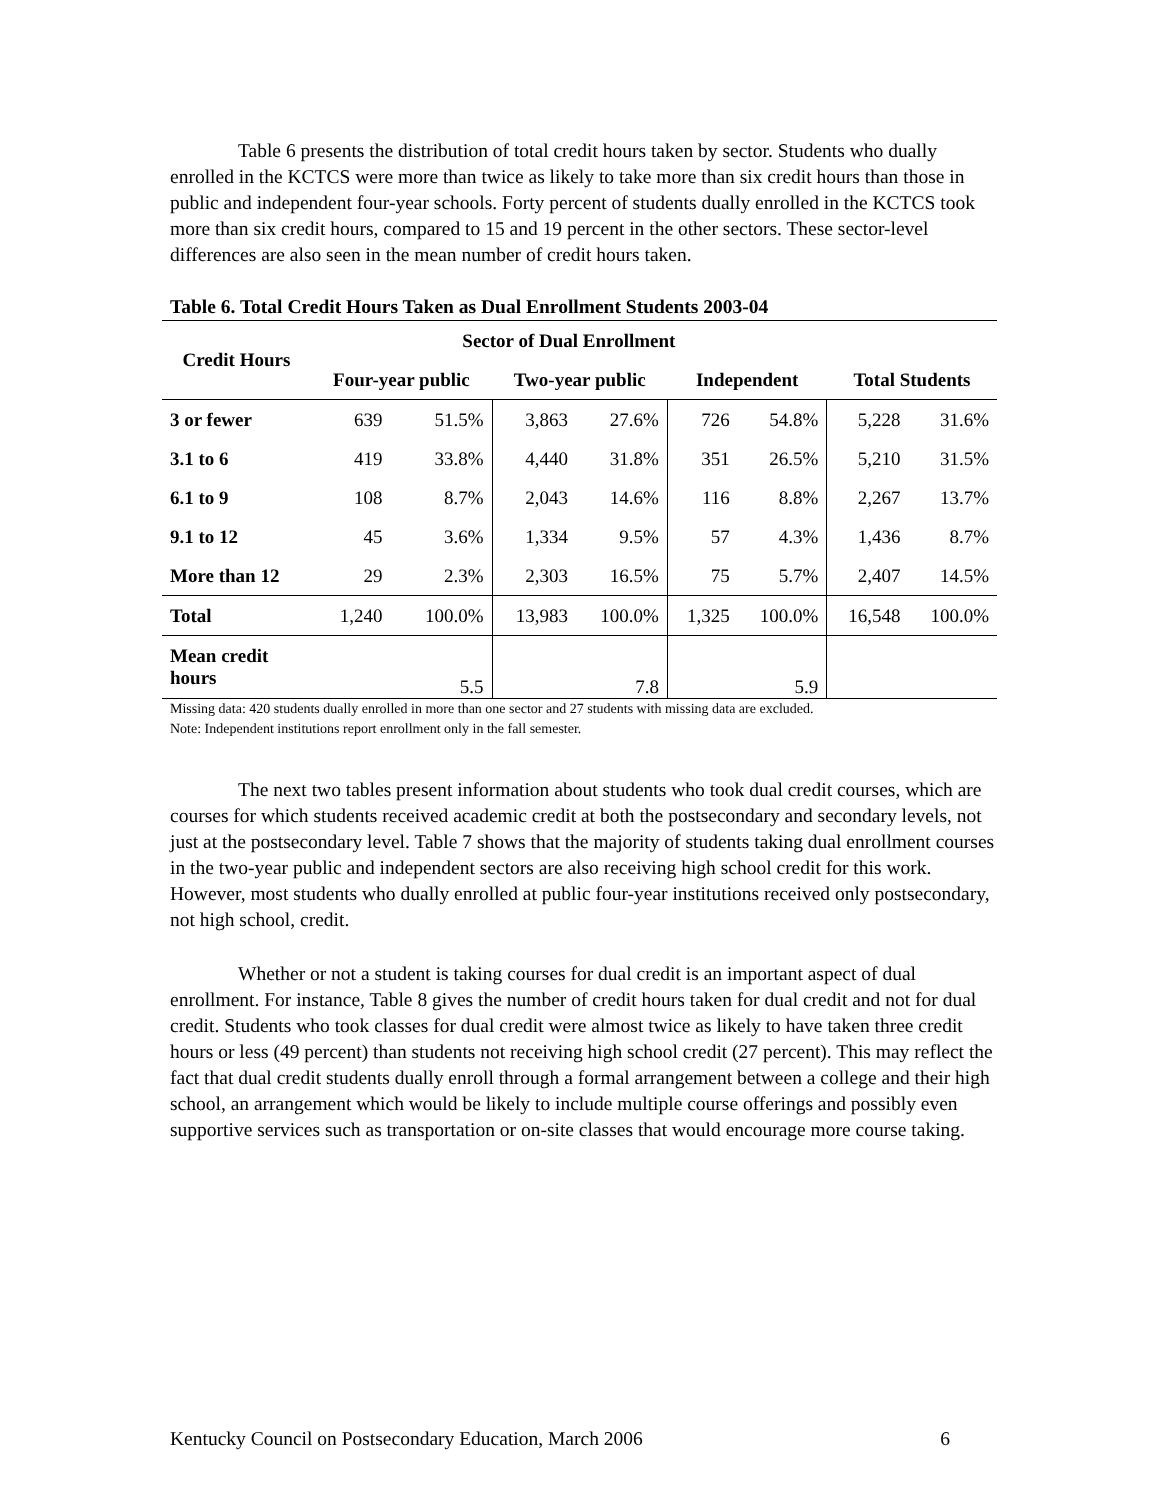Table 6 presents the distribution of total credit hours taken by sector. Students who dually enrolled in the KCTCS were more than twice as likely to take more than six credit hours than those in public and independent four-year schools. Forty percent of students dually enrolled in the KCTCS took more than six credit hours, compared to 15 and 19 percent in the other sectors. These sector-level differences are also seen in the mean number of credit hours taken.
Table 6. Total Credit Hours Taken as Dual Enrollment Students 2003-04
| Credit Hours | Sector of Dual Enrollment | | | | | | | |
| --- | --- | --- | --- | --- | --- | --- | --- | --- |
| | Four-year public | | Two-year public | | Independent | | Total Students | |
| 3 or fewer | 639 | 51.5% | 3,863 | 27.6% | 726 | 54.8% | 5,228 | 31.6% |
| 3.1 to 6 | 419 | 33.8% | 4,440 | 31.8% | 351 | 26.5% | 5,210 | 31.5% |
| 6.1 to 9 | 108 | 8.7% | 2,043 | 14.6% | 116 | 8.8% | 2,267 | 13.7% |
| 9.1 to 12 | 45 | 3.6% | 1,334 | 9.5% | 57 | 4.3% | 1,436 | 8.7% |
| More than 12 | 29 | 2.3% | 2,303 | 16.5% | 75 | 5.7% | 2,407 | 14.5% |
| Total | 1,240 | 100.0% | 13,983 | 100.0% | 1,325 | 100.0% | 16,548 | 100.0% |
| Mean credit hours | | 5.5 | | 7.8 | | 5.9 | | |
Missing data: 420 students dually enrolled in more than one sector and 27 students with missing data are excluded.
Note: Independent institutions report enrollment only in the fall semester.
The next two tables present information about students who took dual credit courses, which are courses for which students received academic credit at both the postsecondary and secondary levels, not just at the postsecondary level. Table 7 shows that the majority of students taking dual enrollment courses in the two-year public and independent sectors are also receiving high school credit for this work. However, most students who dually enrolled at public four-year institutions received only postsecondary, not high school, credit.
Whether or not a student is taking courses for dual credit is an important aspect of dual enrollment. For instance, Table 8 gives the number of credit hours taken for dual credit and not for dual credit. Students who took classes for dual credit were almost twice as likely to have taken three credit hours or less (49 percent) than students not receiving high school credit (27 percent). This may reflect the fact that dual credit students dually enroll through a formal arrangement between a college and their high school, an arrangement which would be likely to include multiple course offerings and possibly even supportive services such as transportation or on-site classes that would encourage more course taking.
Kentucky Council on Postsecondary Education, March 2006 6